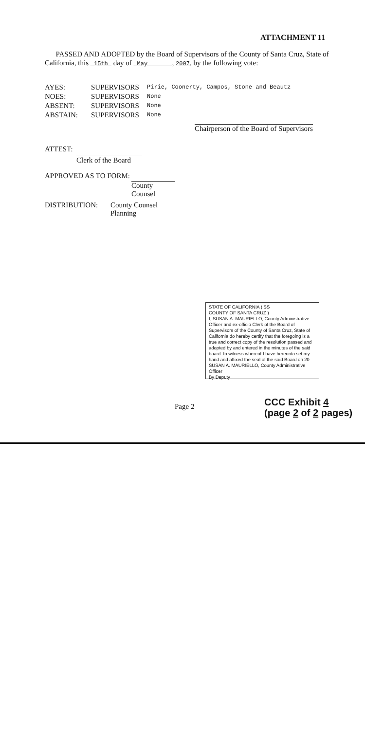ATTACHMENT 11
PASSED AND ADOPTED by the Board of Supervisors of the County of Santa Cruz, State of California, this 15th day of May , 2007, by the following vote:
AYES: SUPERVISORS Pirie, Coonerty, Campos, Stone and Beautz
NOES: SUPERVISORS None
ABSENT: SUPERVISORS None
ABSTAIN: SUPERVISORS None
Chairperson of the Board of Supervisors
ATTEST:
Clerk of the Board
APPROVED AS TO FORM:
County Counsel
DISTRIBUTION: County Counsel
Planning
STATE OF CALIFORNIA ) SS
COUNTY OF SANTA CRUZ )
I, SUSAN A. MAURIELLO, County Administrative Officer and ex-officio Clerk of the Board of Supervisors of the County of Santa Cruz, State of California do hereby certify that the foregoing is a true and correct copy of the resolution passed and adopted by and entered in the minutes of the said board. In witness whereof I have hereunto set my hand and affixed the seal of the said Board on 20
SUSAN A. MAURIELLO, County Administrative Officer
By Deputy
Page 2
CCC Exhibit 4
(page 2 of 2 pages)